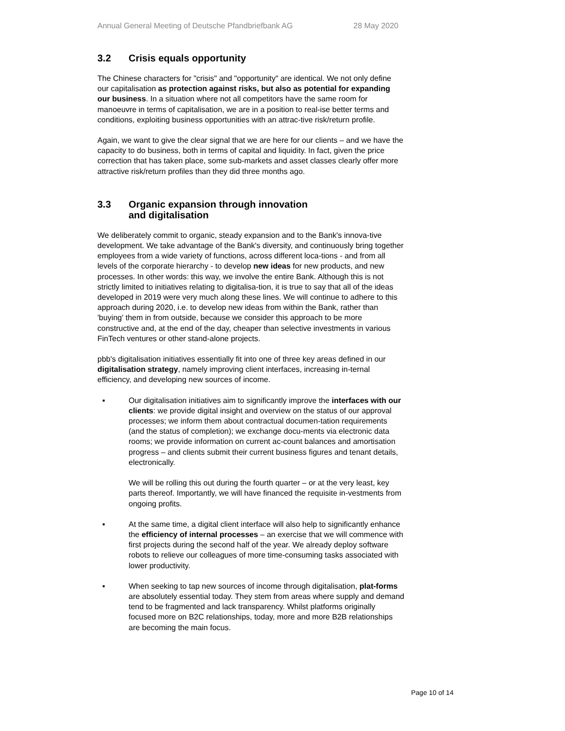Annual General Meeting of Deutsche Pfandbriefbank AG 28 May 2020
3.2 Crisis equals opportunity
The Chinese characters for "crisis" and "opportunity" are identical. We not only define our capitalisation as protection against risks, but also as potential for expanding our business. In a situation where not all competitors have the same room for manoeuvre in terms of capitalisation, we are in a position to real-ise better terms and conditions, exploiting business opportunities with an attrac-tive risk/return profile.
Again, we want to give the clear signal that we are here for our clients – and we have the capacity to do business, both in terms of capital and liquidity. In fact, given the price correction that has taken place, some sub-markets and asset classes clearly offer more attractive risk/return profiles than they did three months ago.
3.3 Organic expansion through innovation
and digitalisation
We deliberately commit to organic, steady expansion and to the Bank's innova-tive development. We take advantage of the Bank's diversity, and continuously bring together employees from a wide variety of functions, across different loca-tions - and from all levels of the corporate hierarchy - to develop new ideas for new products, and new processes. In other words: this way, we involve the entire Bank. Although this is not strictly limited to initiatives relating to digitalisa-tion, it is true to say that all of the ideas developed in 2019 were very much along these lines. We will continue to adhere to this approach during 2020, i.e. to develop new ideas from within the Bank, rather than 'buying' them in from outside, because we consider this approach to be more constructive and, at the end of the day, cheaper than selective investments in various FinTech ventures or other stand-alone projects.
pbb's digitalisation initiatives essentially fit into one of three key areas defined in our digitalisation strategy, namely improving client interfaces, increasing in-ternal efficiency, and developing new sources of income.
▪ Our digitalisation initiatives aim to significantly improve the interfaces with our clients: we provide digital insight and overview on the status of our approval processes; we inform them about contractual documen-tation requirements (and the status of completion); we exchange docu-ments via electronic data rooms; we provide information on current ac-count balances and amortisation progress – and clients submit their current business figures and tenant details, electronically.
We will be rolling this out during the fourth quarter – or at the very least, key parts thereof. Importantly, we will have financed the requisite in-vestments from ongoing profits.
▪ At the same time, a digital client interface will also help to significantly enhance the efficiency of internal processes – an exercise that we will commence with first projects during the second half of the year. We already deploy software robots to relieve our colleagues of more time-consuming tasks associated with lower productivity.
▪ When seeking to tap new sources of income through digitalisation, plat-forms are absolutely essential today. They stem from areas where supply and demand tend to be fragmented and lack transparency. Whilst platforms originally focused more on B2C relationships, today, more and more B2B relationships are becoming the main focus.
Page 10 of 14